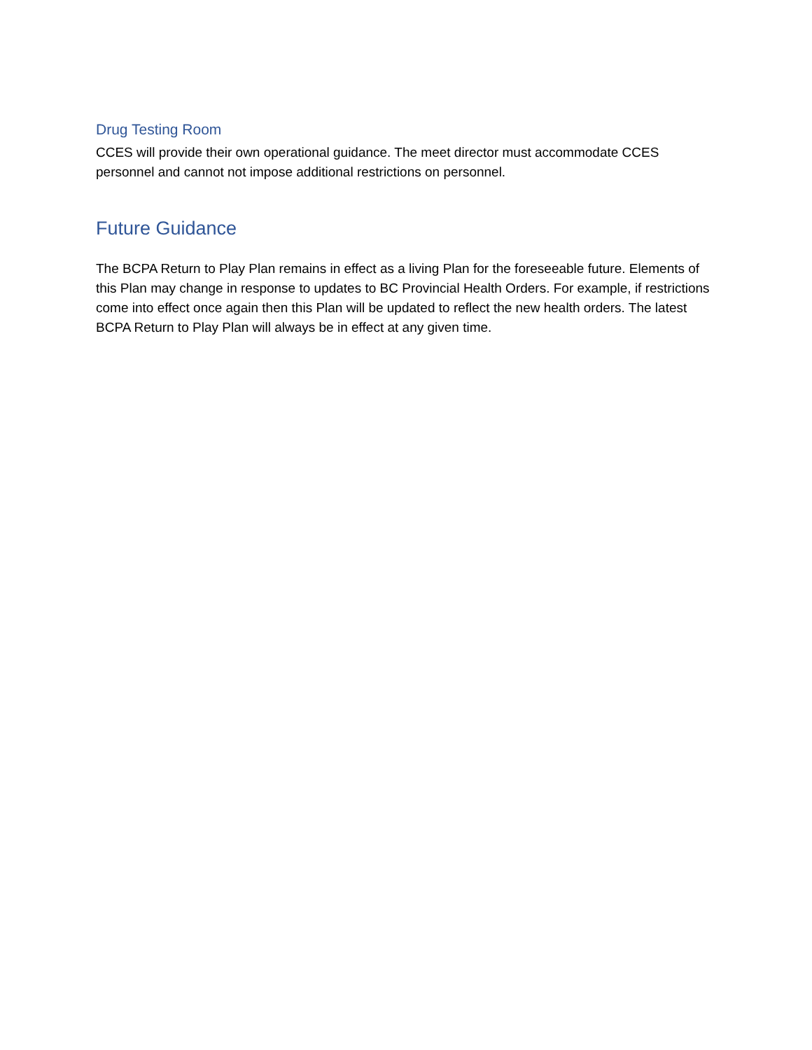Drug Testing Room
CCES will provide their own operational guidance. The meet director must accommodate CCES personnel and cannot not impose additional restrictions on personnel.
Future Guidance
The BCPA Return to Play Plan remains in effect as a living Plan for the foreseeable future. Elements of this Plan may change in response to updates to BC Provincial Health Orders. For example, if restrictions come into effect once again then this Plan will be updated to reflect the new health orders. The latest BCPA Return to Play Plan will always be in effect at any given time.